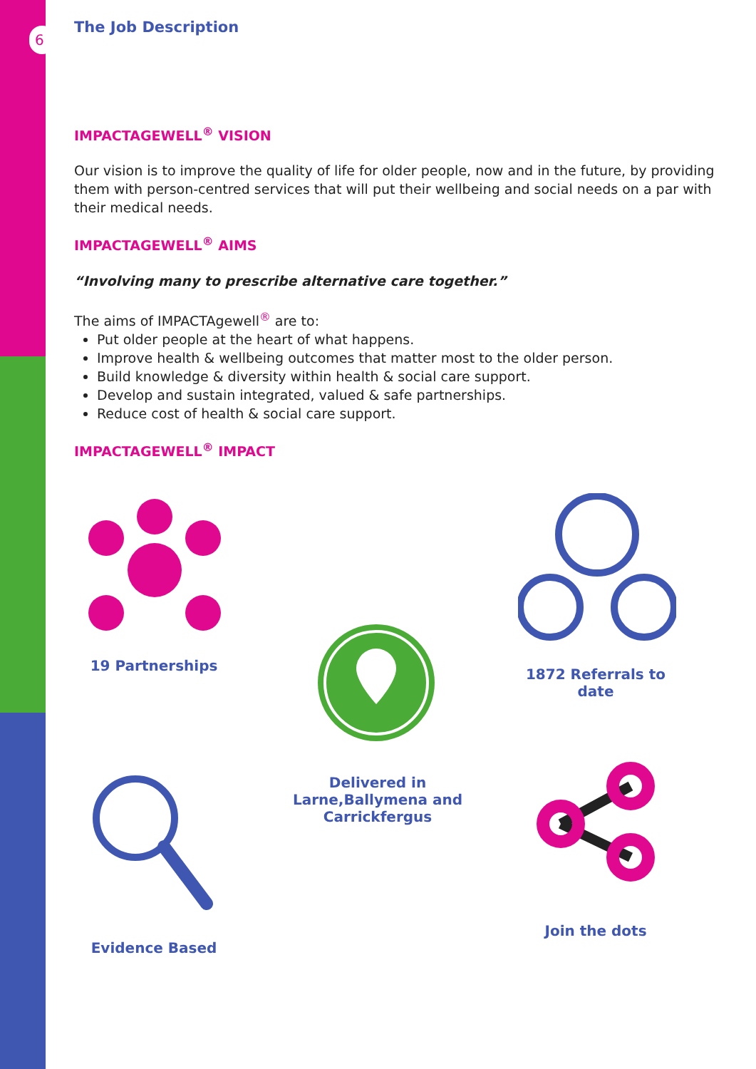6
The Job Description
IMPACTAGEWELL<sup>®</sup> VISION
Our vision is to improve the quality of life for older people, now and in the future, by providing them with person-centred services that will put their wellbeing and social needs on a par with their medical needs.
IMPACTAGEWELL<sup>®</sup> AIMS
“Involving many to prescribe alternative care together.”
The aims of IMPACTAgewell<sup>®</sup> are to:
Put older people at the heart of what happens.
Improve health & wellbeing outcomes that matter most to the older person.
Build knowledge & diversity within health & social care support.
Develop and sustain integrated, valued & safe partnerships.
Reduce cost of health & social care support.
IMPACTAGEWELL<sup>®</sup> IMPACT
19 Partnerships
Delivered in Larne,Ballymena and Carrickfergus
1872 Referrals to date
Evidence Based
Join the dots